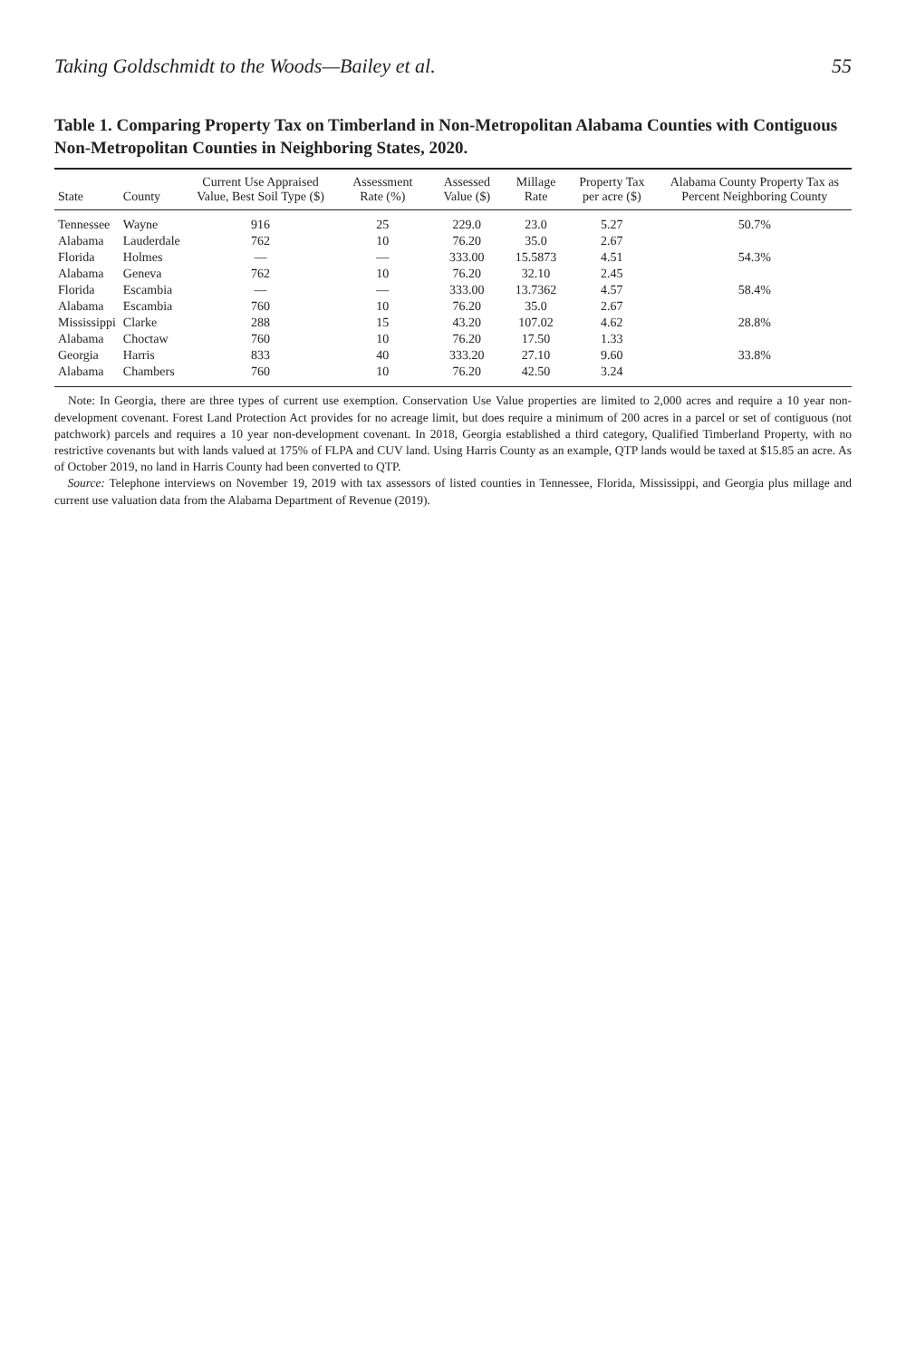Taking Goldschmidt to the Woods—Bailey et al. 55
Table 1. Comparing Property Tax on Timberland in Non-Metropolitan Alabama Counties with Contiguous Non-Metropolitan Counties in Neighboring States, 2020.
| State | County | Current Use Appraised Value, Best Soil Type ($) | Assessment Rate (%) | Assessed Value ($) | Millage Rate | Property Tax per acre ($) | Alabama County Property Tax as Percent Neighboring County |
| --- | --- | --- | --- | --- | --- | --- | --- |
| Tennessee | Wayne | 916 | 25 | 229.0 | 23.0 | 5.27 | 50.7% |
| Alabama | Lauderdale | 762 | 10 | 76.20 | 35.0 | 2.67 | |
| Florida | Holmes | — | — | 333.00 | 15.5873 | 4.51 | 54.3% |
| Alabama | Geneva | 762 | 10 | 76.20 | 32.10 | 2.45 | |
| Florida | Escambia | — | — | 333.00 | 13.7362 | 4.57 | 58.4% |
| Alabama | Escambia | 760 | 10 | 76.20 | 35.0 | 2.67 | |
| Mississippi | Clarke | 288 | 15 | 43.20 | 107.02 | 4.62 | 28.8% |
| Alabama | Choctaw | 760 | 10 | 76.20 | 17.50 | 1.33 | |
| Georgia | Harris | 833 | 40 | 333.20 | 27.10 | 9.60 | 33.8% |
| Alabama | Chambers | 760 | 10 | 76.20 | 42.50 | 3.24 | |
Note: In Georgia, there are three types of current use exemption. Conservation Use Value properties are limited to 2,000 acres and require a 10 year non-development covenant. Forest Land Protection Act provides for no acreage limit, but does require a minimum of 200 acres in a parcel or set of contiguous (not patchwork) parcels and requires a 10 year non-development covenant. In 2018, Georgia established a third category, Qualified Timberland Property, with no restrictive covenants but with lands valued at 175% of FLPA and CUV land. Using Harris County as an example, QTP lands would be taxed at $15.85 an acre. As of October 2019, no land in Harris County had been converted to QTP.
Source: Telephone interviews on November 19, 2019 with tax assessors of listed counties in Tennessee, Florida, Mississippi, and Georgia plus millage and current use valuation data from the Alabama Department of Revenue (2019).